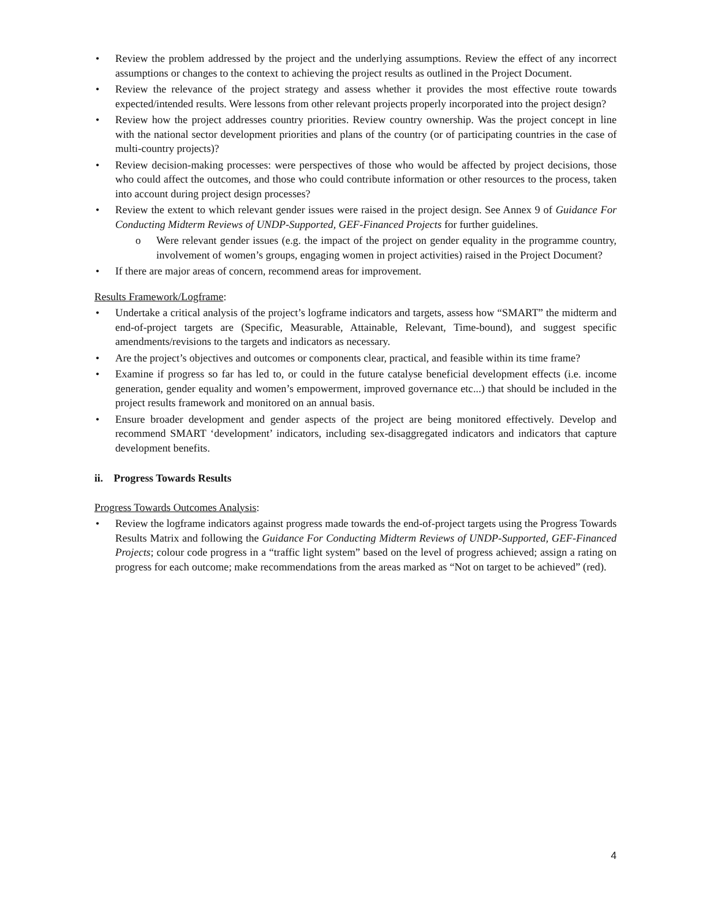Review the problem addressed by the project and the underlying assumptions. Review the effect of any incorrect assumptions or changes to the context to achieving the project results as outlined in the Project Document.
Review the relevance of the project strategy and assess whether it provides the most effective route towards expected/intended results. Were lessons from other relevant projects properly incorporated into the project design?
Review how the project addresses country priorities. Review country ownership. Was the project concept in line with the national sector development priorities and plans of the country (or of participating countries in the case of multi-country projects)?
Review decision-making processes: were perspectives of those who would be affected by project decisions, those who could affect the outcomes, and those who could contribute information or other resources to the process, taken into account during project design processes?
Review the extent to which relevant gender issues were raised in the project design. See Annex 9 of Guidance For Conducting Midterm Reviews of UNDP-Supported, GEF-Financed Projects for further guidelines.
Were relevant gender issues (e.g. the impact of the project on gender equality in the programme country, involvement of women’s groups, engaging women in project activities) raised in the Project Document?
If there are major areas of concern, recommend areas for improvement.
Results Framework/Logframe:
Undertake a critical analysis of the project’s logframe indicators and targets, assess how “SMART” the midterm and end-of-project targets are (Specific, Measurable, Attainable, Relevant, Time-bound), and suggest specific amendments/revisions to the targets and indicators as necessary.
Are the project’s objectives and outcomes or components clear, practical, and feasible within its time frame?
Examine if progress so far has led to, or could in the future catalyse beneficial development effects (i.e. income generation, gender equality and women’s empowerment, improved governance etc...) that should be included in the project results framework and monitored on an annual basis.
Ensure broader development and gender aspects of the project are being monitored effectively. Develop and recommend SMART ‘development’ indicators, including sex-disaggregated indicators and indicators that capture development benefits.
ii. Progress Towards Results
Progress Towards Outcomes Analysis:
Review the logframe indicators against progress made towards the end-of-project targets using the Progress Towards Results Matrix and following the Guidance For Conducting Midterm Reviews of UNDP-Supported, GEF-Financed Projects; colour code progress in a “traffic light system” based on the level of progress achieved; assign a rating on progress for each outcome; make recommendations from the areas marked as “Not on target to be achieved” (red).
4